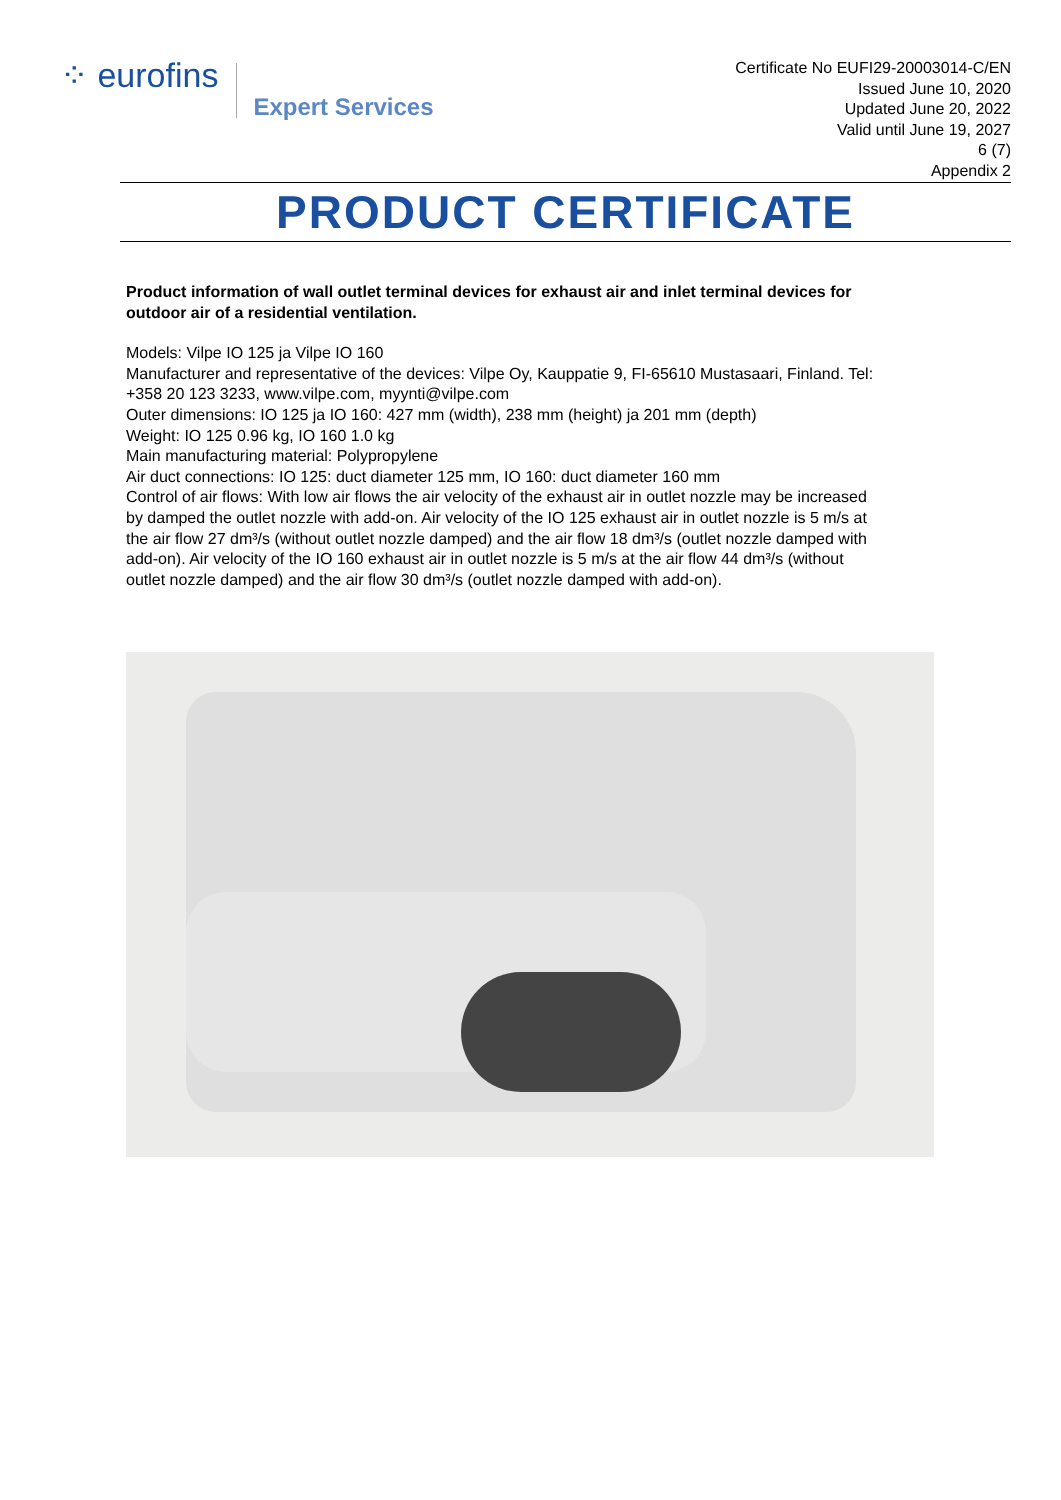⁘ eurofins
Expert Services
Certificate No EUFI29-20003014-C/EN
Issued June 10, 2020
Updated June 20, 2022
Valid until June 19, 2027
6 (7)
Appendix 2
PRODUCT CERTIFICATE
Product information of wall outlet terminal devices for exhaust air and inlet terminal devices for outdoor air of a residential ventilation.
Models: Vilpe IO 125 ja Vilpe IO 160
Manufacturer and representative of the devices: Vilpe Oy, Kauppatie 9, FI-65610 Mustasaari, Finland. Tel: +358 20 123 3233, www.vilpe.com, myynti@vilpe.com
Outer dimensions: IO 125 ja IO 160: 427 mm (width), 238 mm (height) ja 201 mm (depth)
Weight: IO 125 0.96 kg, IO 160 1.0 kg
Main manufacturing material: Polypropylene
Air duct connections: IO 125: duct diameter 125 mm, IO 160: duct diameter 160 mm
Control of air flows: With low air flows the air velocity of the exhaust air in outlet nozzle may be increased by damped the outlet nozzle with add-on. Air velocity of the IO 125 exhaust air in outlet nozzle is 5 m/s at the air flow 27 dm³/s (without outlet nozzle damped) and the air flow 18 dm³/s (outlet nozzle damped with add-on). Air velocity of the IO 160 exhaust air in outlet nozzle is 5 m/s at the air flow 44 dm³/s (without outlet nozzle damped) and the air flow 30 dm³/s (outlet nozzle damped with add-on).